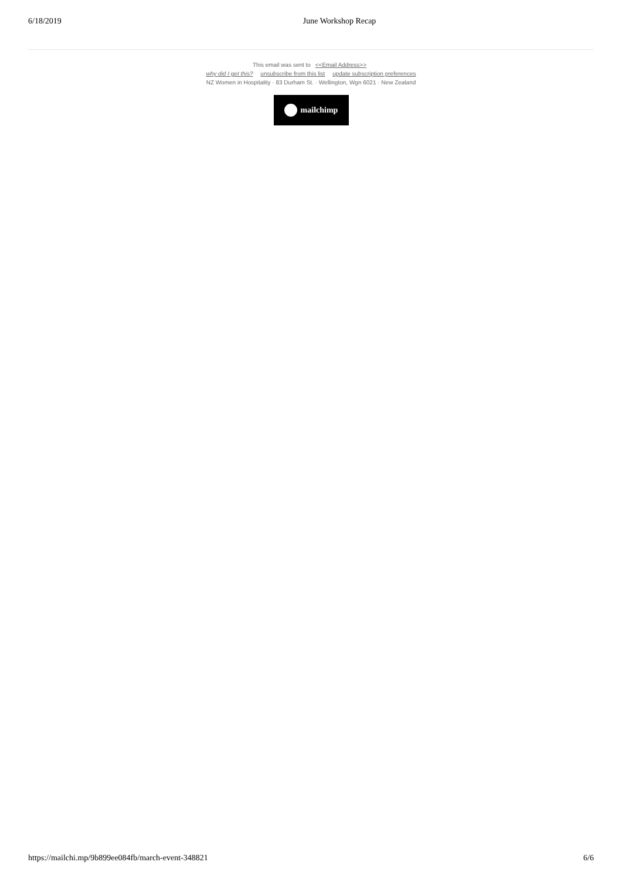6/18/2019 June Workshop Recap
This email was sent to <<Email Address>>
why did I get this? unsubscribe from this list update subscription preferences
NZ Women in Hospitality · 83 Durham St. · Wellington, Wgn 6021 · New Zealand
mailchimp
https://mailchi.mp/9b899ee084fb/march-event-348821 6/6